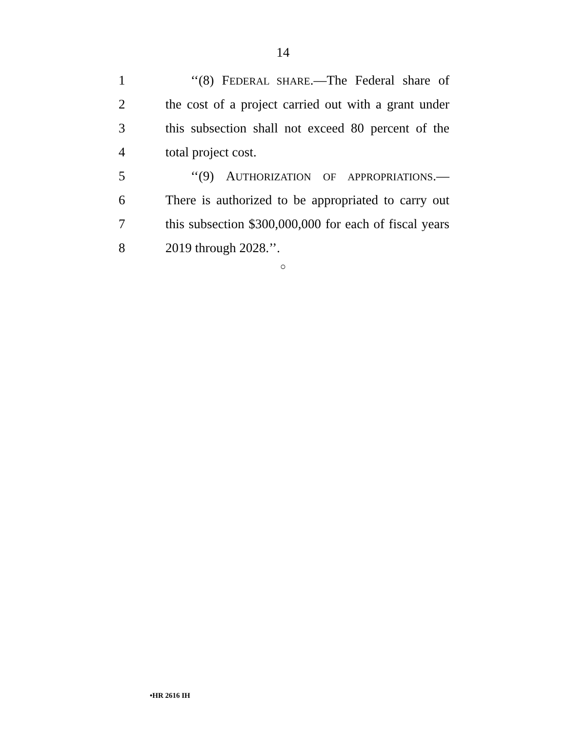14
1 ‘‘(8) FEDERAL SHARE.—The Federal share of
2 the cost of a project carried out with a grant under
3 this subsection shall not exceed 80 percent of the
4 total project cost.
5 ‘‘(9) AUTHORIZATION OF APPROPRIATIONS.—
6 There is authorized to be appropriated to carry out
7 this subsection $300,000,000 for each of fiscal years
8 2019 through 2028.’’.
○
•HR 2616 IH